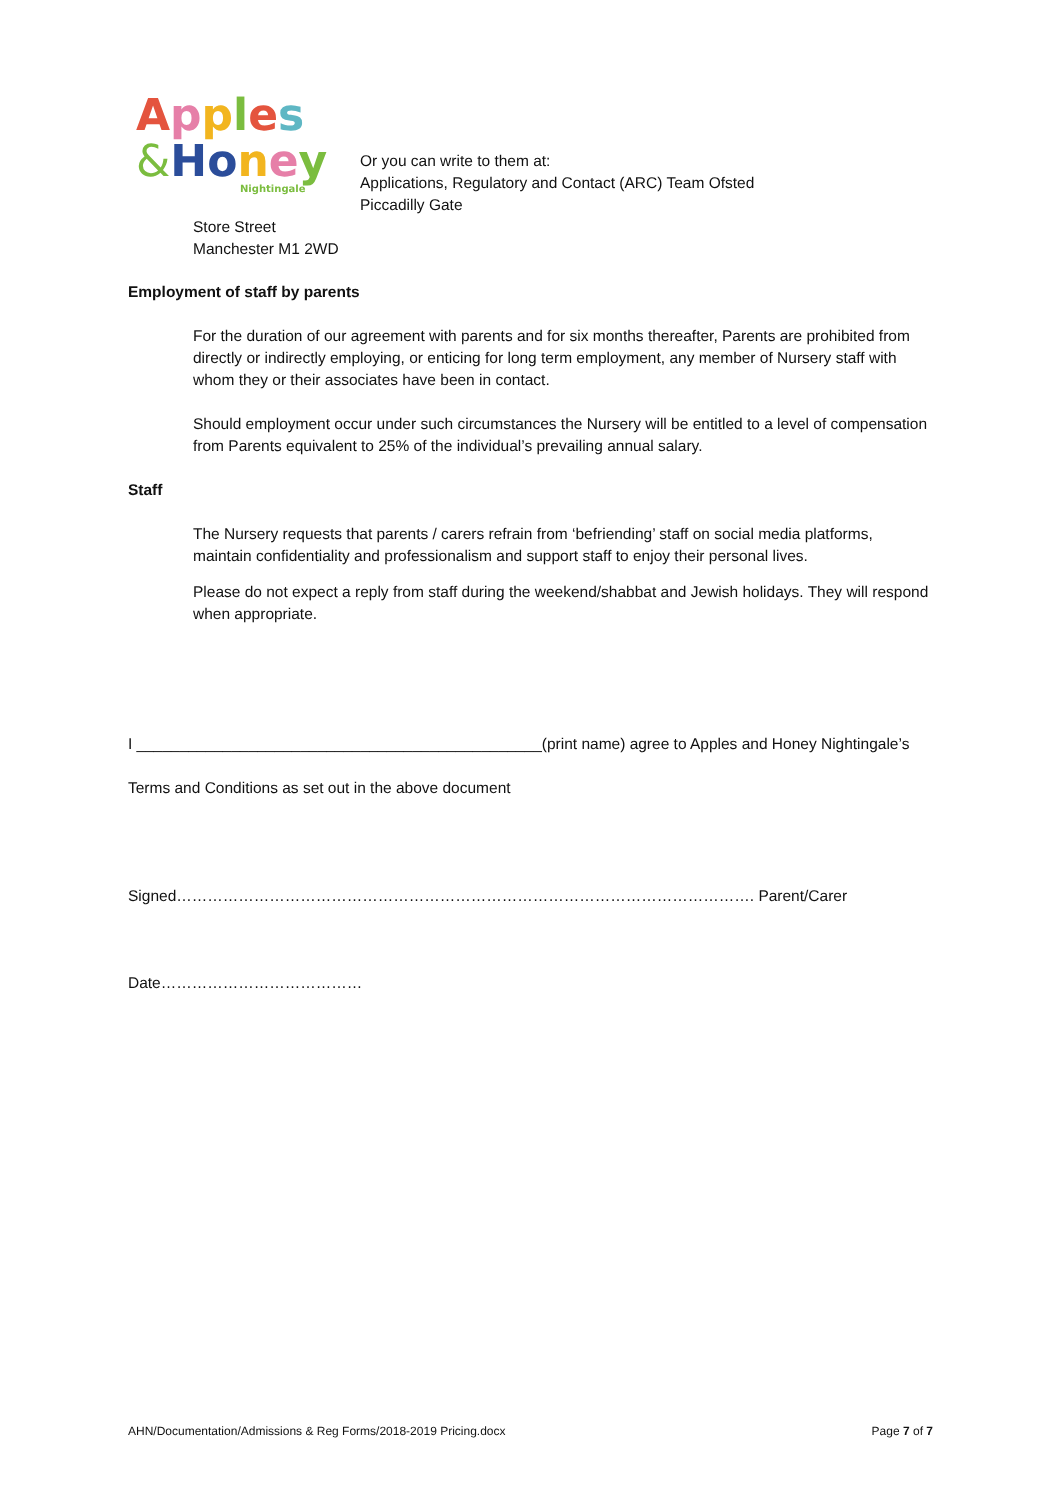Apples
&Honey
Nightingale
Or you can write to them at:
Applications, Regulatory and Contact (ARC) Team Ofsted
Piccadilly Gate
Store Street
Manchester M1 2WD
Employment of staff by parents
For the duration of our agreement with parents and for six months thereafter, Parents are prohibited from directly or indirectly employing, or enticing for long term employment, any member of Nursery staff with whom they or their associates have been in contact.
Should employment occur under such circumstances the Nursery will be entitled to a level of compensation from Parents equivalent to 25% of the individual’s prevailing annual salary.
Staff
The Nursery requests that parents / carers refrain from ‘befriending’ staff on social media platforms, maintain confidentiality and professionalism and support staff to enjoy their personal lives.
Please do not expect a reply from staff during the weekend/shabbat and Jewish holidays. They will respond when appropriate.
I _______________________________________________(print name) agree to Apples and Honey Nightingale’s
Terms and Conditions as set out in the above document
Signed…………………………………………………………………………………………………. Parent/Carer
Date…………………………………
AHN/Documentation/Admissions & Reg Forms/2018-2019 Pricing.docx Page 7 of 7